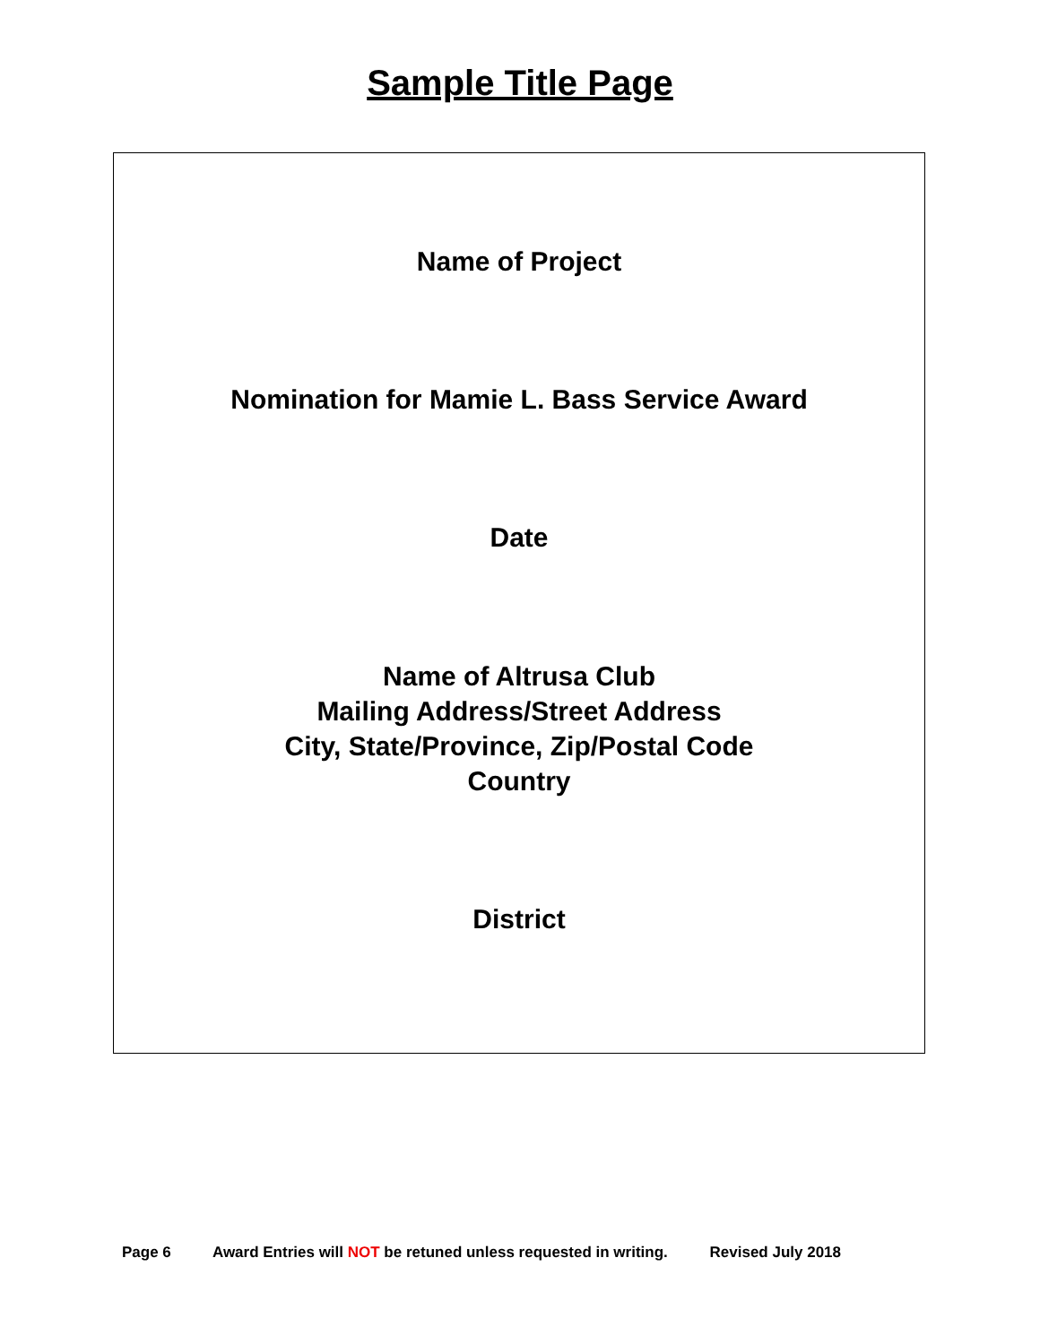Sample Title Page
Name of Project
Nomination for Mamie L. Bass Service Award
Date
Name of Altrusa Club
Mailing Address/Street Address
City, State/Province, Zip/Postal Code
Country
District
Page 6 Award Entries will NOT be retuned unless requested in writing. Revised July 2018